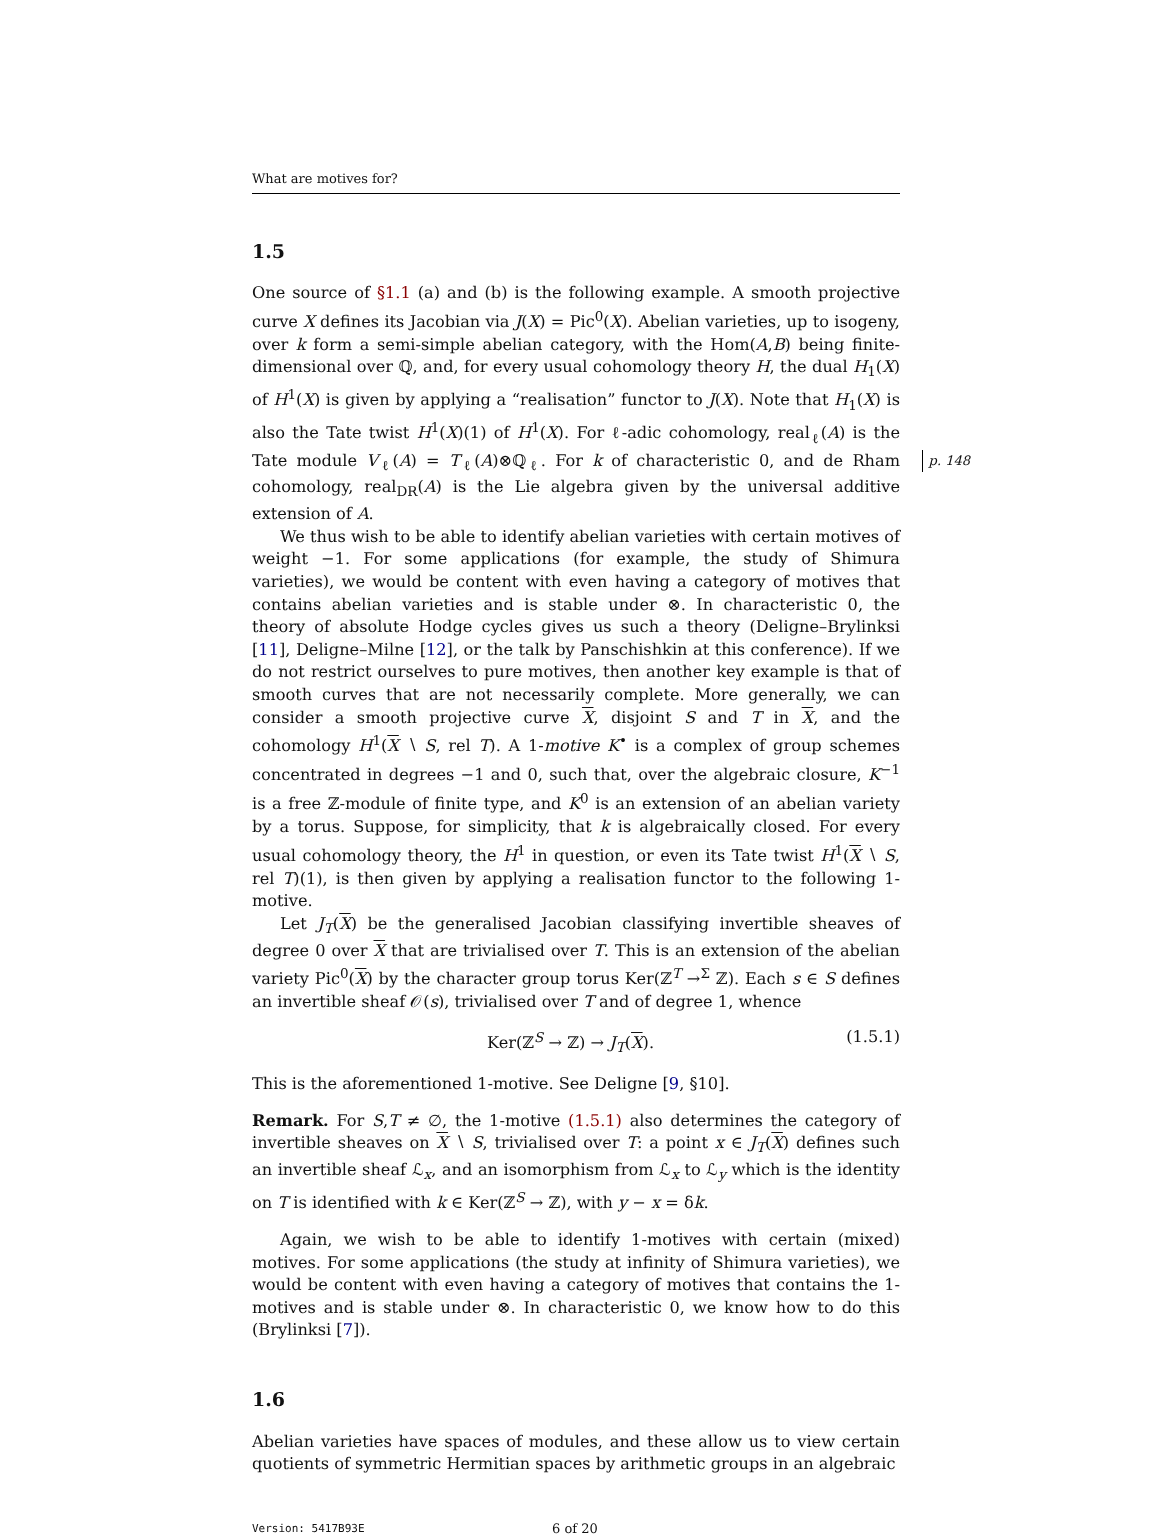What are motives for?
1.5
One source of §1.1 (a) and (b) is the following example. A smooth projective curve X defines its Jacobian via J(X) = Pic<sup>0</sup>(X). Abelian varieties, up to isogeny, over k form a semi-simple abelian category, with the Hom(A,B) being finite-dimensional over ℚ, and, for every usual cohomology theory H, the dual H<sub>1</sub>(X) of H<sup>1</sup>(X) is given by applying a “realisation” functor to J(X). Note that H<sub>1</sub>(X) is also the Tate twist H<sup>1</sup>(X)(1) of H<sup>1</sup>(X). For ℓ-adic cohomology, real<sub>ℓ</sub>(A) is the Tate module p. 148 V<sub>ℓ</sub>(A) = T<sub>ℓ</sub>(A)⊗ℚ<sub>ℓ</sub>. For k of characteristic 0, and de Rham cohomology, real<sub>DR</sub>(A) is the Lie algebra given by the universal additive extension of A.
We thus wish to be able to identify abelian varieties with certain motives of weight −1. For some applications (for example, the study of Shimura varieties), we would be content with even having a category of motives that contains abelian varieties and is stable under ⊗. In characteristic 0, the theory of absolute Hodge cycles gives us such a theory (Deligne–Brylinksi [11], Deligne–Milne [12], or the talk by Panschishkin at this conference). If we do not restrict ourselves to pure motives, then another key example is that of smooth curves that are not necessarily complete. More generally, we can consider a smooth projective curve X, disjoint S and T in X, and the cohomology H<sup>1</sup>(X ∖ S, rel T). A 1-motive K<sup>•</sup> is a complex of group schemes concentrated in degrees −1 and 0, such that, over the algebraic closure, K<sup>−1</sup> is a free ℤ-module of finite type, and K<sup>0</sup> is an extension of an abelian variety by a torus. Suppose, for simplicity, that k is algebraically closed. For every usual cohomology theory, the H<sup>1</sup> in question, or even its Tate twist H<sup>1</sup>(X ∖ S, rel T)(1), is then given by applying a realisation functor to the following 1-motive.
Let J<sub>T</sub>(X) be the generalised Jacobian classifying invertible sheaves of degree 0 over X that are trivialised over T. This is an extension of the abelian variety Pic<sup>0</sup>(X) by the character group torus Ker(ℤ<sup>T</sup> →<sup>Σ</sup> ℤ). Each s ∈ S defines an invertible sheaf 𝒪(s), trivialised over T and of degree 1, whence
Ker(ℤ<sup>S</sup> → ℤ) → J<sub>T</sub>(X). (1.5.1)
This is the aforementioned 1-motive. See Deligne [9, §10].
Remark. For S,T ≠ ∅, the 1-motive (1.5.1) also determines the category of invertible sheaves on X ∖ S, trivialised over T: a point x ∈ J<sub>T</sub>(X) defines such an invertible sheaf ℒ<sub>x</sub>, and an isomorphism from ℒ<sub>x</sub> to ℒ<sub>y</sub> which is the identity on T is identified with k ∈ Ker(ℤ<sup>S</sup> → ℤ), with y − x = δk.
Again, we wish to be able to identify 1-motives with certain (mixed) motives. For some applications (the study at infinity of Shimura varieties), we would be content with even having a category of motives that contains the 1-motives and is stable under ⊗. In characteristic 0, we know how to do this (Brylinksi [7]).
1.6
Abelian varieties have spaces of modules, and these allow us to view certain quotients of symmetric Hermitian spaces by arithmetic groups in an algebraic
Version: 5417B93E 6 of 20